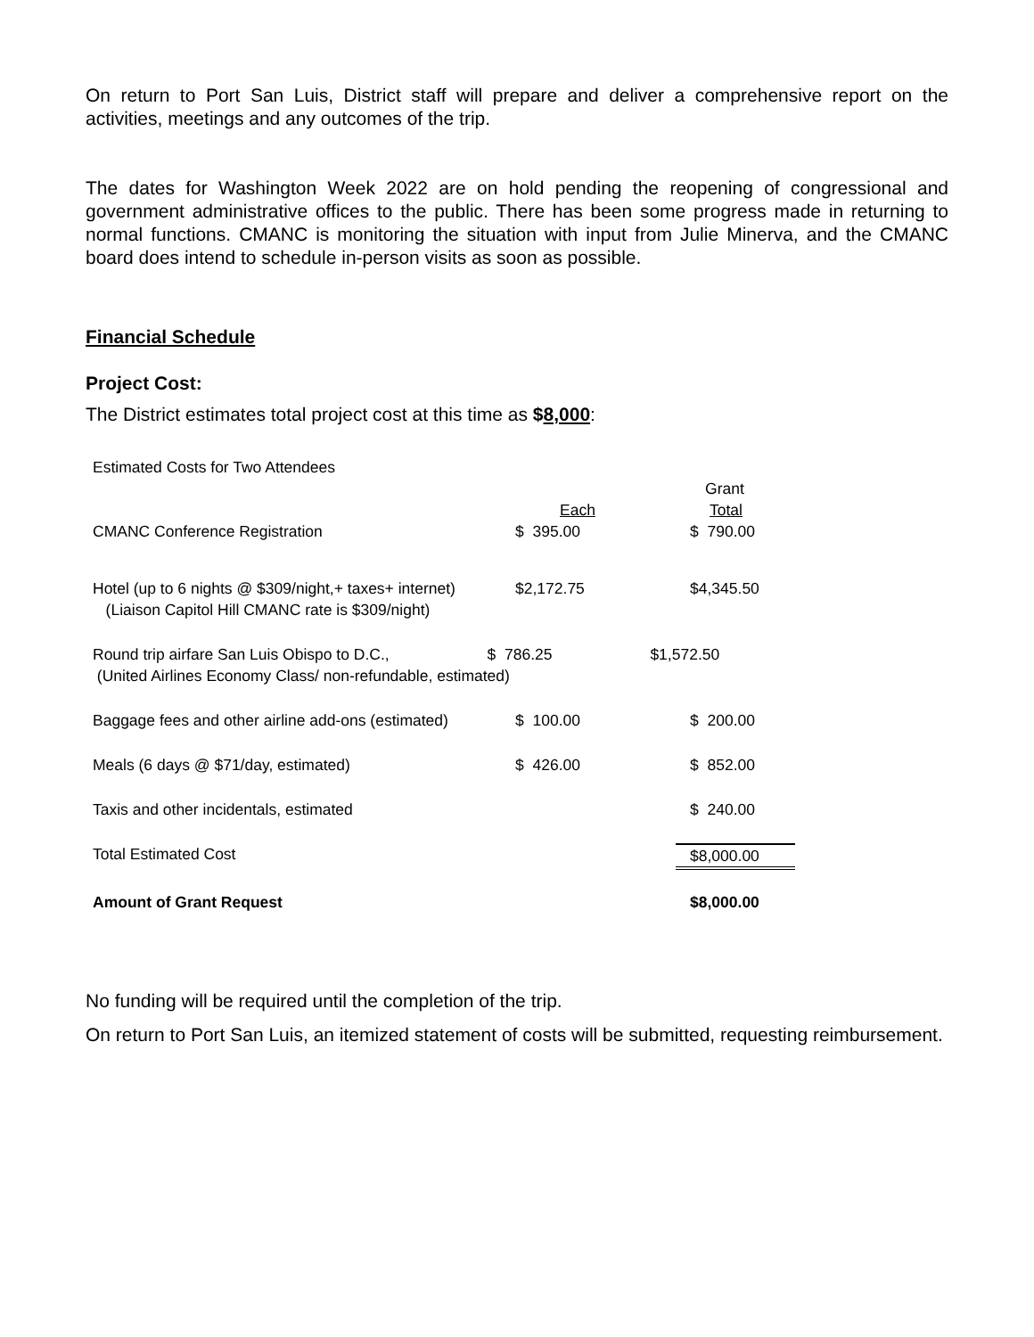On return to Port San Luis, District staff will prepare and deliver a comprehensive report on the activities, meetings and any outcomes of the trip.
The dates for Washington Week 2022 are on hold pending the reopening of congressional and government administrative offices to the public. There has been some progress made in returning to normal functions. CMANC is monitoring the situation with input from Julie Minerva, and the CMANC board does intend to schedule in-person visits as soon as possible.
Financial Schedule
Project Cost:
The District estimates total project cost at this time as $8,000:
| Estimated Costs for Two Attendees | | |
| | | Grant |
| | Each | Total |
| CMANC Conference Registration | $ 395.00 | $ 790.00 |
| Hotel (up to 6 nights @ $309/night,+ taxes+ internet) (Liaison Capitol Hill CMANC rate is $309/night) | $2,172.75 | $4,345.50 |
| Round trip airfare San Luis Obispo to D.C., $ 786.25 $1,572.50 (United Airlines Economy Class/ non-refundable, estimated) | | |
| Baggage fees and other airline add-ons (estimated) | $ 100.00 | $ 200.00 |
| Meals (6 days @ $71/day, estimated) | $ 426.00 | $ 852.00 |
| Taxis and other incidentals, estimated | | $ 240.00 |
| Total Estimated Cost | | $8,000.00 |
| Amount of Grant Request | | $8,000.00 |
No funding will be required until the completion of the trip.
On return to Port San Luis, an itemized statement of costs will be submitted, requesting reimbursement.